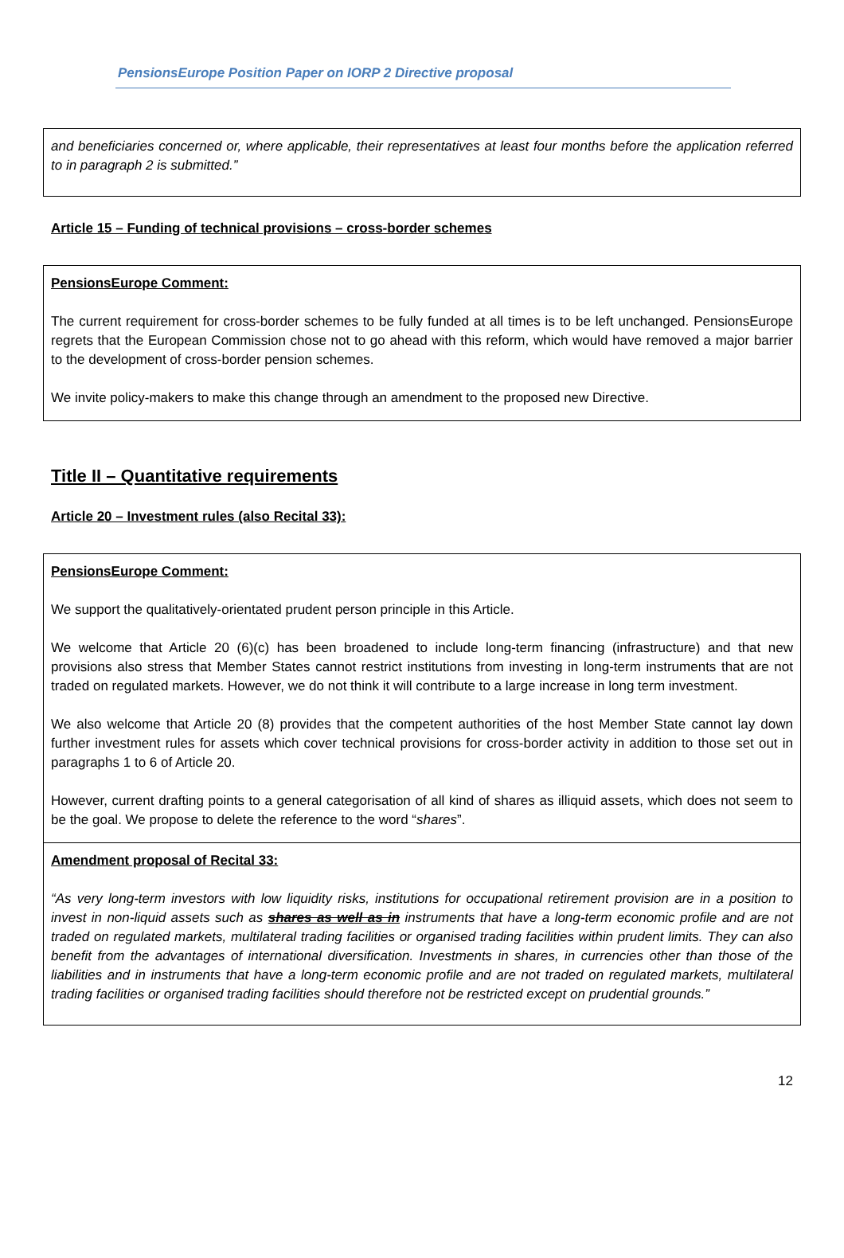PensionsEurope Position Paper on IORP 2 Directive proposal
and beneficiaries concerned or, where applicable, their representatives at least four months before the application referred to in paragraph 2 is submitted.”
Article 15 – Funding of technical provisions – cross-border schemes
PensionsEurope Comment:
The current requirement for cross-border schemes to be fully funded at all times is to be left unchanged. PensionsEurope regrets that the European Commission chose not to go ahead with this reform, which would have removed a major barrier to the development of cross-border pension schemes.
We invite policy-makers to make this change through an amendment to the proposed new Directive.
Title II – Quantitative requirements
Article 20 – Investment rules (also Recital 33):
PensionsEurope Comment:
We support the qualitatively-orientated prudent person principle in this Article.
We welcome that Article 20 (6)(c) has been broadened to include long-term financing (infrastructure) and that new provisions also stress that Member States cannot restrict institutions from investing in long-term instruments that are not traded on regulated markets. However, we do not think it will contribute to a large increase in long term investment.
We also welcome that Article 20 (8) provides that the competent authorities of the host Member State cannot lay down further investment rules for assets which cover technical provisions for cross-border activity in addition to those set out in paragraphs 1 to 6 of Article 20.
However, current drafting points to a general categorisation of all kind of shares as illiquid assets, which does not seem to be the goal. We propose to delete the reference to the word “shares”.
Amendment proposal of Recital 33:
“As very long-term investors with low liquidity risks, institutions for occupational retirement provision are in a position to invest in non-liquid assets such as shares as well as in instruments that have a long-term economic profile and are not traded on regulated markets, multilateral trading facilities or organised trading facilities within prudent limits. They can also benefit from the advantages of international diversification. Investments in shares, in currencies other than those of the liabilities and in instruments that have a long-term economic profile and are not traded on regulated markets, multilateral trading facilities or organised trading facilities should therefore not be restricted except on prudential grounds.”
12